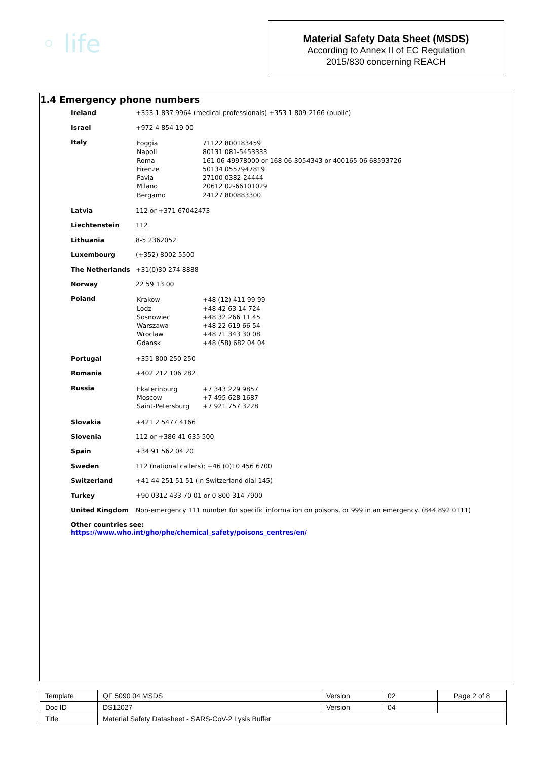◦ life
Material Safety Data Sheet (MSDS)
According to Annex II of EC Regulation
2015/830 concerning REACH
1.4 Emergency phone numbers
| Ireland | +353 1 837 9964 (medical professionals) +353 1 809 2166 (public) |
| Israel | +972 4 854 19 00 |
| Italy | / Foggia / 71122 800183459 / / Napoli / 80131 081-5453333 / / Roma / 161 06-49978000 or 168 06-3054343 or 400165 06 68593726 / / Firenze / 50134 0557947819 / / Pavia / 27100 0382-24444 / / Milano / 20612 02-66101029 / / Bergamo / 24127 800883300 / |
| Latvia | 112 or +371 67042473 |
| Liechtenstein | 112 |
| Lithuania | 8-5 2362052 |
| Luxembourg | (+352) 8002 5500 |
| The Netherlands | +31(0)30 274 8888 |
| Norway | 22 59 13 00 |
| Poland | / Krakow / +48 (12) 411 99 99 / / Lodz / +48 42 63 14 724 / / Sosnowiec / +48 32 266 11 45 / / Warszawa / +48 22 619 66 54 / / Wroclaw / +48 71 343 30 08 / / Gdansk / +48 (58) 682 04 04 / |
| Portugal | +351 800 250 250 |
| Romania | +402 212 106 282 |
| Russia | / Ekaterinburg / +7 343 229 9857 / / Moscow / +7 495 628 1687 / / Saint-Petersburg / +7 921 757 3228 / |
| Slovakia | +421 2 5477 4166 |
| Slovenia | 112 or +386 41 635 500 |
| Spain | +34 91 562 04 20 |
| Sweden | 112 (national callers); +46 (0)10 456 6700 |
| Switzerland | +41 44 251 51 51 (in Switzerland dial 145) |
| Turkey | +90 0312 433 70 01 or 0 800 314 7900 |
| United Kingdom | Non-emergency 111 number for specific information on poisons, or 999 in an emergency. (844 892 0111) |
| Other countries see: https://www.who.int/gho/phe/chemical_safety/poisons_centres/en/ | |
| Template | QF 5090 04 MSDS | Version | 02 | Page 2 of 8 |
| Doc ID | DS12027 | Version | 04 | |
| Title | Material Safety Datasheet - SARS-CoV-2 Lysis Buffer | | | |